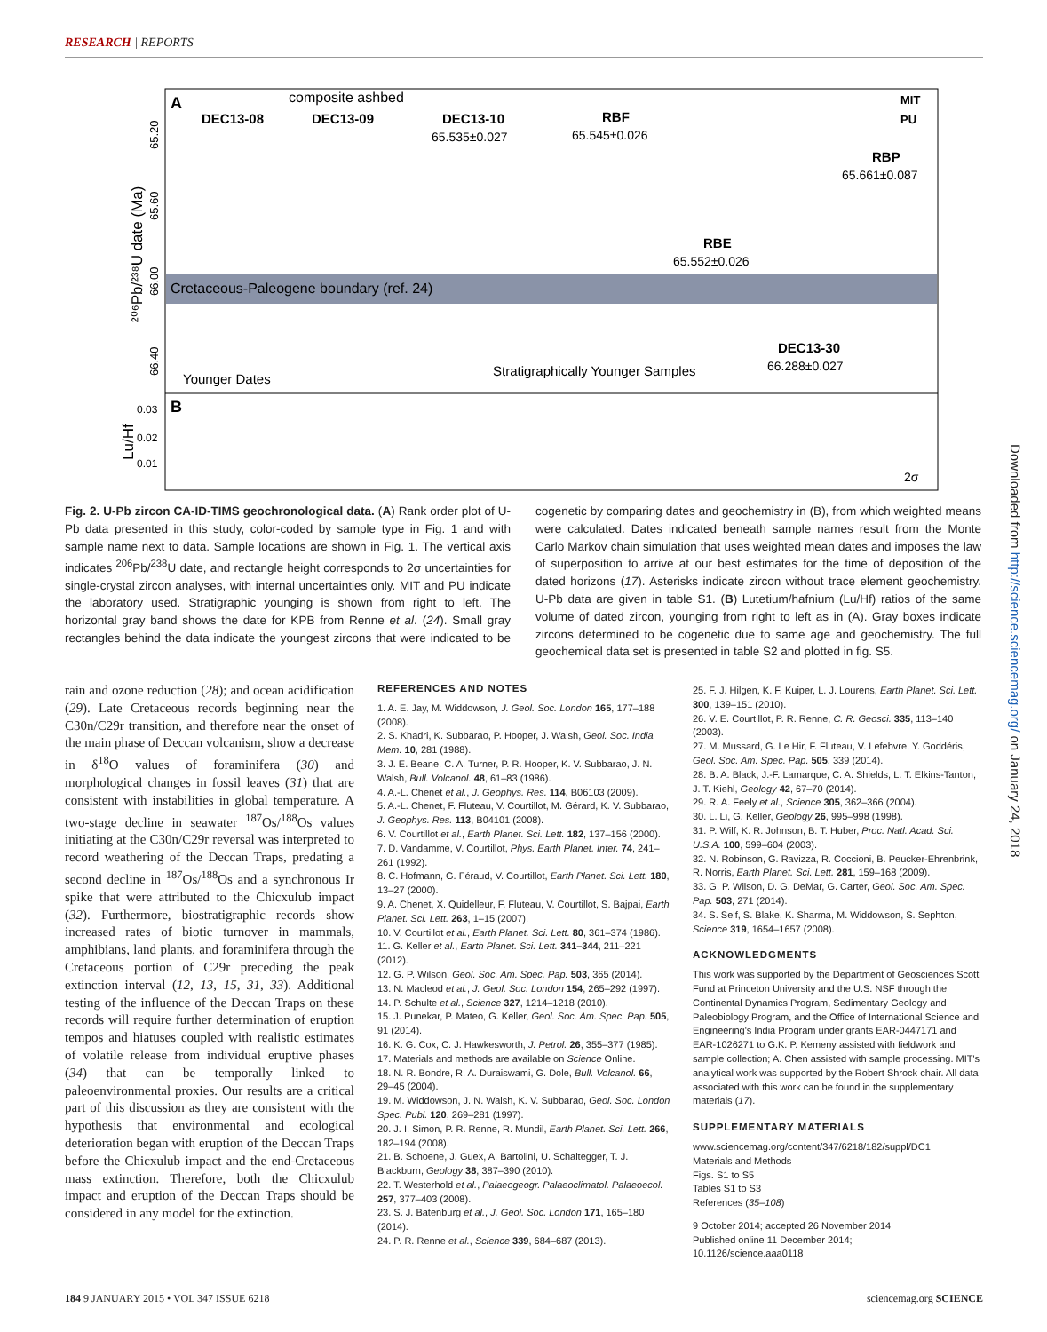RESEARCH | REPORTS
Cretaceous-Paleogene boundary (ref. 24)
A
B
composite ashbed
DEC13-08
DEC13-09
DEC13-10
65.535±0.027
RBF
65.545±0.026
RBP
65.661±0.087
RBE
65.552±0.026
DEC13-30
66.288±0.027
MIT
PU
Younger Dates
Stratigraphically Younger Samples
²⁰⁶Pb/²³⁸U date (Ma)
65.20
65.60
66.00
66.40
Lu/Hf
0.03
0.02
0.01
2σ
Fig. 2. U-Pb zircon CA-ID-TIMS geochronological data. (A) Rank order plot of U-Pb data presented in this study, color-coded by sample type in Fig. 1 and with sample name next to data. Sample locations are shown in Fig. 1. The vertical axis indicates <sup>206</sup>Pb/<sup>238</sup>U date, and rectangle height corresponds to 2σ uncertainties for single-crystal zircon analyses, with internal uncertainties only. MIT and PU indicate the laboratory used. Stratigraphic younging is shown from right to left. The horizontal gray band shows the date for KPB from Renne et al. (24). Small gray rectangles behind the data indicate the youngest zircons that were indicated to be cogenetic by comparing dates and geochemistry in (B), from which weighted means were calculated. Dates indicated beneath sample names result from the Monte Carlo Markov chain simulation that uses weighted mean dates and imposes the law of superposition to arrive at our best estimates for the time of deposition of the dated horizons (17). Asterisks indicate zircon without trace element geochemistry. U-Pb data are given in table S1. (B) Lutetium/hafnium (Lu/Hf) ratios of the same volume of dated zircon, younging from right to left as in (A). Gray boxes indicate zircons determined to be cogenetic due to same age and geochemistry. The full geochemical data set is presented in table S2 and plotted in fig. S5.
rain and ozone reduction (28); and ocean acidification (29). Late Cretaceous records beginning near the C30n/C29r transition, and therefore near the onset of the main phase of Deccan volcanism, show a decrease in δ<sup>18</sup>O values of foraminifera (30) and morphological changes in fossil leaves (31) that are consistent with instabilities in global temperature. A two-stage decline in seawater <sup>187</sup>Os/<sup>188</sup>Os values initiating at the C30n/C29r reversal was interpreted to record weathering of the Deccan Traps, predating a second decline in <sup>187</sup>Os/<sup>188</sup>Os and a synchronous Ir spike that were attributed to the Chicxulub impact (32). Furthermore, biostratigraphic records show increased rates of biotic turnover in mammals, amphibians, land plants, and foraminifera through the Cretaceous portion of C29r preceding the peak extinction interval (12, 13, 15, 31, 33). Additional testing of the influence of the Deccan Traps on these records will require further determination of eruption tempos and hiatuses coupled with realistic estimates of volatile release from individual eruptive phases (34) that can be temporally linked to paleoenvironmental proxies. Our results are a critical part of this discussion as they are consistent with the hypothesis that environmental and ecological deterioration began with eruption of the Deccan Traps before the Chicxulub impact and the end-Cretaceous mass extinction. Therefore, both the Chicxulub impact and eruption of the Deccan Traps should be considered in any model for the extinction.
REFERENCES AND NOTES
1. A. E. Jay, M. Widdowson, J. Geol. Soc. London 165, 177–188 (2008).
2. S. Khadri, K. Subbarao, P. Hooper, J. Walsh, Geol. Soc. India Mem. 10, 281 (1988).
3. J. E. Beane, C. A. Turner, P. R. Hooper, K. V. Subbarao, J. N. Walsh, Bull. Volcanol. 48, 61–83 (1986).
4. A.-L. Chenet et al., J. Geophys. Res. 114, B06103 (2009).
5. A.-L. Chenet, F. Fluteau, V. Courtillot, M. Gérard, K. V. Subbarao, J. Geophys. Res. 113, B04101 (2008).
6. V. Courtillot et al., Earth Planet. Sci. Lett. 182, 137–156 (2000).
7. D. Vandamme, V. Courtillot, Phys. Earth Planet. Inter. 74, 241–261 (1992).
8. C. Hofmann, G. Féraud, V. Courtillot, Earth Planet. Sci. Lett. 180, 13–27 (2000).
9. A. Chenet, X. Quidelleur, F. Fluteau, V. Courtillot, S. Bajpai, Earth Planet. Sci. Lett. 263, 1–15 (2007).
10. V. Courtillot et al., Earth Planet. Sci. Lett. 80, 361–374 (1986).
11. G. Keller et al., Earth Planet. Sci. Lett. 341–344, 211–221 (2012).
12. G. P. Wilson, Geol. Soc. Am. Spec. Pap. 503, 365 (2014).
13. N. Macleod et al., J. Geol. Soc. London 154, 265–292 (1997).
14. P. Schulte et al., Science 327, 1214–1218 (2010).
15. J. Punekar, P. Mateo, G. Keller, Geol. Soc. Am. Spec. Pap. 505, 91 (2014).
16. K. G. Cox, C. J. Hawkesworth, J. Petrol. 26, 355–377 (1985).
17. Materials and methods are available on Science Online.
18. N. R. Bondre, R. A. Duraiswami, G. Dole, Bull. Volcanol. 66, 29–45 (2004).
19. M. Widdowson, J. N. Walsh, K. V. Subbarao, Geol. Soc. London Spec. Publ. 120, 269–281 (1997).
20. J. I. Simon, P. R. Renne, R. Mundil, Earth Planet. Sci. Lett. 266, 182–194 (2008).
21. B. Schoene, J. Guex, A. Bartolini, U. Schaltegger, T. J. Blackburn, Geology 38, 387–390 (2010).
22. T. Westerhold et al., Palaeogeogr. Palaeoclimatol. Palaeoecol. 257, 377–403 (2008).
23. S. J. Batenburg et al., J. Geol. Soc. London 171, 165–180 (2014).
24. P. R. Renne et al., Science 339, 684–687 (2013).
25. F. J. Hilgen, K. F. Kuiper, L. J. Lourens, Earth Planet. Sci. Lett. 300, 139–151 (2010).
26. V. E. Courtillot, P. R. Renne, C. R. Geosci. 335, 113–140 (2003).
27. M. Mussard, G. Le Hir, F. Fluteau, V. Lefebvre, Y. Goddéris, Geol. Soc. Am. Spec. Pap. 505, 339 (2014).
28. B. A. Black, J.-F. Lamarque, C. A. Shields, L. T. Elkins-Tanton, J. T. Kiehl, Geology 42, 67–70 (2014).
29. R. A. Feely et al., Science 305, 362–366 (2004).
30. L. Li, G. Keller, Geology 26, 995–998 (1998).
31. P. Wilf, K. R. Johnson, B. T. Huber, Proc. Natl. Acad. Sci. U.S.A. 100, 599–604 (2003).
32. N. Robinson, G. Ravizza, R. Coccioni, B. Peucker-Ehrenbrink, R. Norris, Earth Planet. Sci. Lett. 281, 159–168 (2009).
33. G. P. Wilson, D. G. DeMar, G. Carter, Geol. Soc. Am. Spec. Pap. 503, 271 (2014).
34. S. Self, S. Blake, K. Sharma, M. Widdowson, S. Sephton, Science 319, 1654–1657 (2008).
ACKNOWLEDGMENTS
This work was supported by the Department of Geosciences Scott Fund at Princeton University and the U.S. NSF through the Continental Dynamics Program, Sedimentary Geology and Paleobiology Program, and the Office of International Science and Engineering's India Program under grants EAR-0447171 and EAR-1026271 to G.K. P. Kemeny assisted with fieldwork and sample collection; A. Chen assisted with sample processing. MIT's analytical work was supported by the Robert Shrock chair. All data associated with this work can be found in the supplementary materials (17).
SUPPLEMENTARY MATERIALS
www.sciencemag.org/content/347/6218/182/suppl/DC1
Materials and Methods
Figs. S1 to S5
Tables S1 to S3
References (35–108)
9 October 2014; accepted 26 November 2014
Published online 11 December 2014;
10.1126/science.aaa0118
Downloaded from http://science.sciencemag.org/ on January 24, 2018
184 9 JANUARY 2015 • VOL 347 ISSUE 6218 sciencemag.org SCIENCE